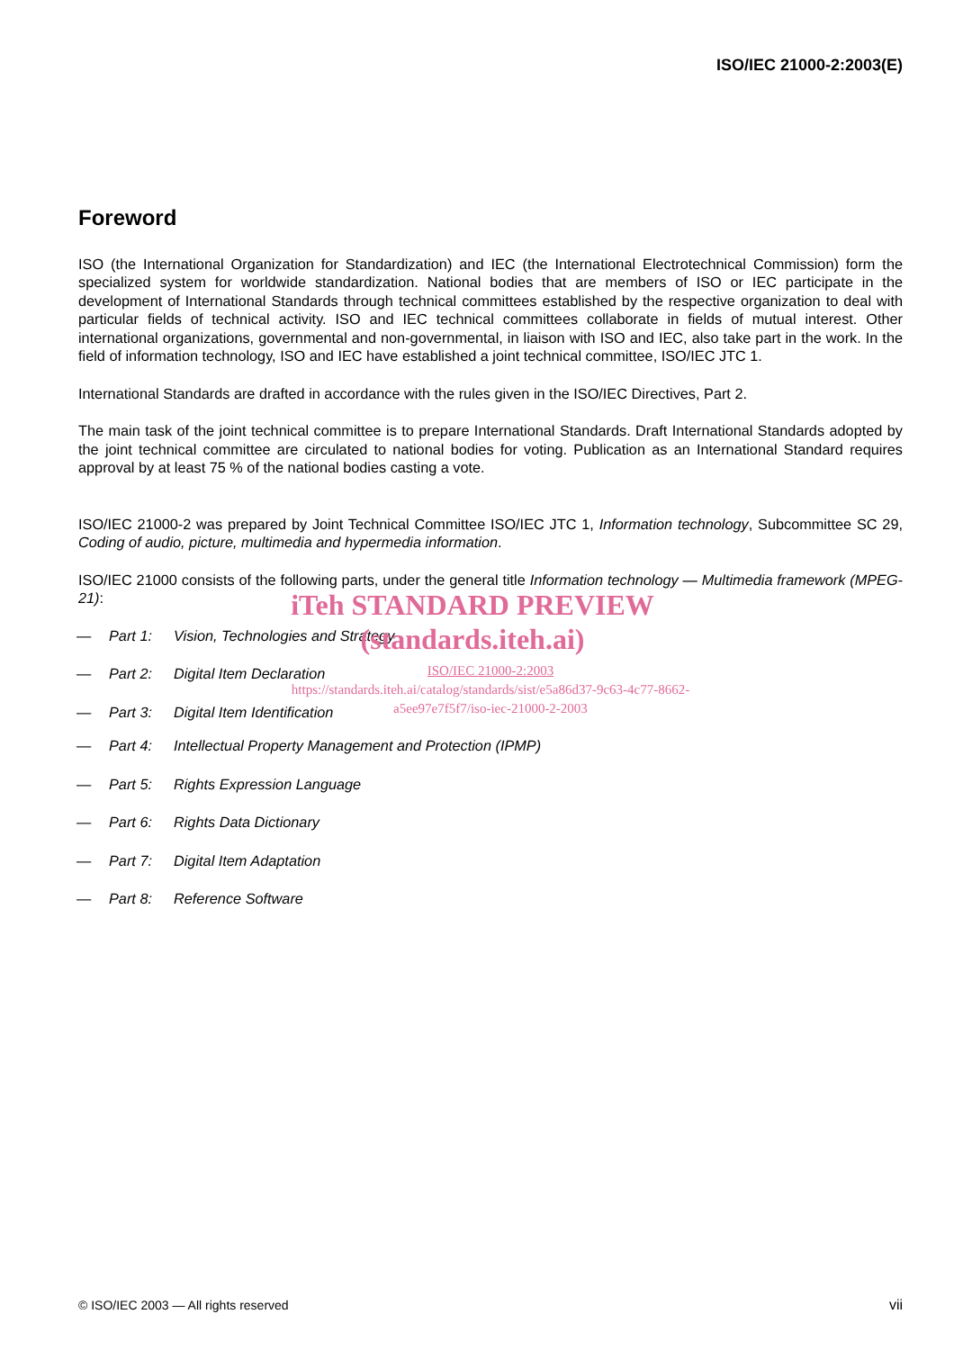ISO/IEC 21000-2:2003(E)
Foreword
ISO (the International Organization for Standardization) and IEC (the International Electrotechnical Commission) form the specialized system for worldwide standardization. National bodies that are members of ISO or IEC participate in the development of International Standards through technical committees established by the respective organization to deal with particular fields of technical activity. ISO and IEC technical committees collaborate in fields of mutual interest. Other international organizations, governmental and non-governmental, in liaison with ISO and IEC, also take part in the work. In the field of information technology, ISO and IEC have established a joint technical committee, ISO/IEC JTC 1.
International Standards are drafted in accordance with the rules given in the ISO/IEC Directives, Part 2.
The main task of the joint technical committee is to prepare International Standards. Draft International Standards adopted by the joint technical committee are circulated to national bodies for voting. Publication as an International Standard requires approval by at least 75 % of the national bodies casting a vote.
ISO/IEC 21000-2 was prepared by Joint Technical Committee ISO/IEC JTC 1, Information technology, Subcommittee SC 29, Coding of audio, picture, multimedia and hypermedia information.
ISO/IEC 21000 consists of the following parts, under the general title Information technology — Multimedia framework (MPEG-21):
— Part 1: Vision, Technologies and Strategy
— Part 2: Digital Item Declaration
— Part 3: Digital Item Identification
iTeh STANDARD PREVIEW
(standards.iteh.ai)
ISO/IEC 21000-2:2003
https://standards.iteh.ai/catalog/standards/sist/e5a86d37-9c63-4c77-8662-
a5ee97e7f5f7/iso-iec-21000-2-2003
— Part 4: Intellectual Property Management and Protection (IPMP)
— Part 5: Rights Expression Language
— Part 6: Rights Data Dictionary
— Part 7: Digital Item Adaptation
— Part 8: Reference Software
© ISO/IEC 2003 — All rights reserved vii